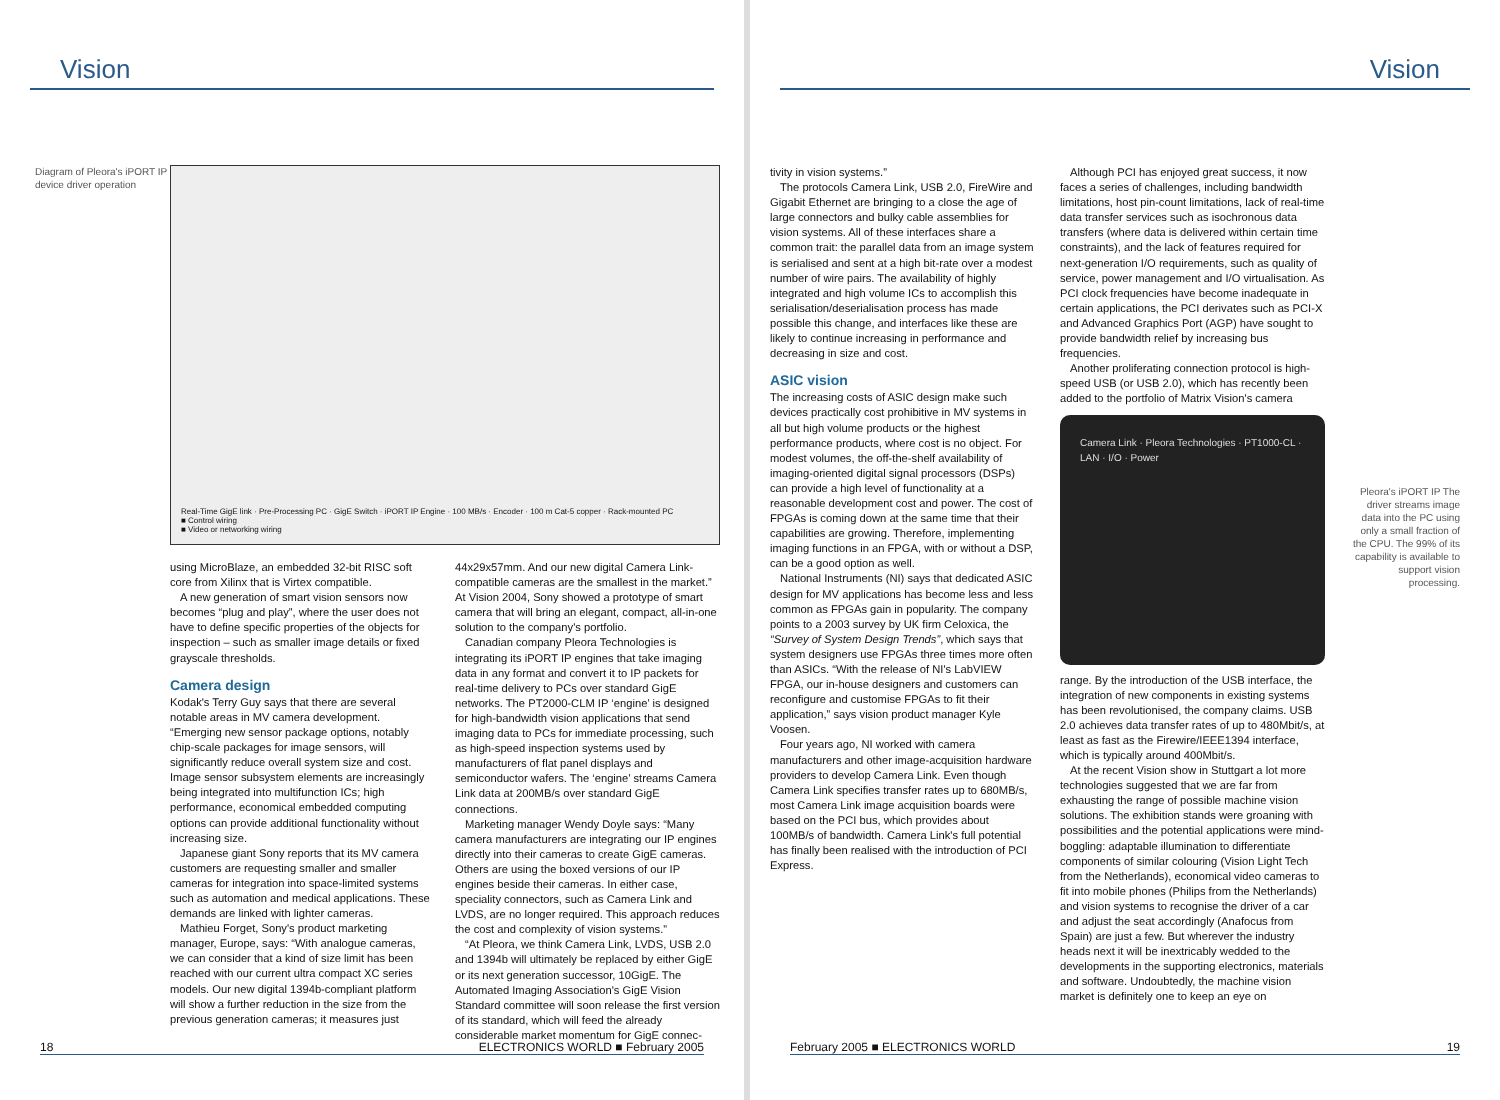Vision
Diagram of Pleora's iPORT IP device driver operation
Real-Time GigE link · Pre-Processing PC · GigE Switch · iPORT IP Engine · 100 MB/s · Encoder · 100 m Cat-5 copper · Rack-mounted PC
■ Control wiring
■ Video or networking wiring
using MicroBlaze, an embedded 32-bit RISC soft core from Xilinx that is Virtex compatible.
A new generation of smart vision sensors now becomes “plug and play”, where the user does not have to define specific properties of the objects for inspection – such as smaller image details or fixed grayscale thresholds.
Camera design
Kodak's Terry Guy says that there are several notable areas in MV camera development. “Emerging new sensor package options, notably chip-scale packages for image sensors, will significantly reduce overall system size and cost. Image sensor subsystem elements are increasingly being integrated into multifunction ICs; high performance, economical embedded computing options can provide additional functionality without increasing size.
Japanese giant Sony reports that its MV camera customers are requesting smaller and smaller cameras for integration into space-limited systems such as automation and medical applications. These demands are linked with lighter cameras.
Mathieu Forget, Sony's product marketing manager, Europe, says: “With analogue cameras, we can consider that a kind of size limit has been reached with our current ultra compact XC series models. Our new digital 1394b-compliant platform will show a further reduction in the size from the previous generation cameras; it measures just
44x29x57mm. And our new digital Camera Link-compatible cameras are the smallest in the market.” At Vision 2004, Sony showed a prototype of smart camera that will bring an elegant, compact, all-in-one solution to the company's portfolio.
Canadian company Pleora Technologies is integrating its iPORT IP engines that take imaging data in any format and convert it to IP packets for real-time delivery to PCs over standard GigE networks. The PT2000-CLM IP ‘engine’ is designed for high-bandwidth vision applications that send imaging data to PCs for immediate processing, such as high-speed inspection systems used by manufacturers of flat panel displays and semiconductor wafers. The ‘engine’ streams Camera Link data at 200MB/s over standard GigE connections.
Marketing manager Wendy Doyle says: “Many camera manufacturers are integrating our IP engines directly into their cameras to create GigE cameras. Others are using the boxed versions of our IP engines beside their cameras. In either case, speciality connectors, such as Camera Link and LVDS, are no longer required. This approach reduces the cost and complexity of vision systems.”
“At Pleora, we think Camera Link, LVDS, USB 2.0 and 1394b will ultimately be replaced by either GigE or its next generation successor, 10GigE. The Automated Imaging Association's GigE Vision Standard committee will soon release the first version of its standard, which will feed the already considerable market momentum for GigE connec-
18 ELECTRONICS WORLD ■ February 2005
Vision
tivity in vision systems.”
The protocols Camera Link, USB 2.0, FireWire and Gigabit Ethernet are bringing to a close the age of large connectors and bulky cable assemblies for vision systems. All of these interfaces share a common trait: the parallel data from an image system is serialised and sent at a high bit-rate over a modest number of wire pairs. The availability of highly integrated and high volume ICs to accomplish this serialisation/deserialisation process has made possible this change, and interfaces like these are likely to continue increasing in performance and decreasing in size and cost.
ASIC vision
The increasing costs of ASIC design make such devices practically cost prohibitive in MV systems in all but high volume products or the highest performance products, where cost is no object. For modest volumes, the off-the-shelf availability of imaging-oriented digital signal processors (DSPs) can provide a high level of functionality at a reasonable development cost and power. The cost of FPGAs is coming down at the same time that their capabilities are growing. Therefore, implementing imaging functions in an FPGA, with or without a DSP, can be a good option as well.
National Instruments (NI) says that dedicated ASIC design for MV applications has become less and less common as FPGAs gain in popularity. The company points to a 2003 survey by UK firm Celoxica, the “Survey of System Design Trends”, which says that system designers use FPGAs three times more often than ASICs. “With the release of NI's LabVIEW FPGA, our in-house designers and customers can reconfigure and customise FPGAs to fit their application,” says vision product manager Kyle Voosen.
Four years ago, NI worked with camera manufacturers and other image-acquisition hardware providers to develop Camera Link. Even though Camera Link specifies transfer rates up to 680MB/s, most Camera Link image acquisition boards were based on the PCI bus, which provides about 100MB/s of bandwidth. Camera Link's full potential has finally been realised with the introduction of PCI Express.
Although PCI has enjoyed great success, it now faces a series of challenges, including bandwidth limitations, host pin-count limitations, lack of real-time data transfer services such as isochronous data transfers (where data is delivered within certain time constraints), and the lack of features required for next-generation I/O requirements, such as quality of service, power management and I/O virtualisation. As PCI clock frequencies have become inadequate in certain applications, the PCI derivates such as PCI-X and Advanced Graphics Port (AGP) have sought to provide bandwidth relief by increasing bus frequencies.
Another proliferating connection protocol is high-speed USB (or USB 2.0), which has recently been added to the portfolio of Matrix Vision's camera
Camera Link · Pleora Technologies · PT1000-CL · LAN · I/O · Power
range. By the introduction of the USB interface, the integration of new components in existing systems has been revolutionised, the company claims. USB 2.0 achieves data transfer rates of up to 480Mbit/s, at least as fast as the Firewire/IEEE1394 interface, which is typically around 400Mbit/s.
At the recent Vision show in Stuttgart a lot more technologies suggested that we are far from exhausting the range of possible machine vision solutions. The exhibition stands were groaning with possibilities and the potential applications were mind-boggling: adaptable illumination to differentiate components of similar colouring (Vision Light Tech from the Netherlands), economical video cameras to fit into mobile phones (Philips from the Netherlands) and vision systems to recognise the driver of a car and adjust the seat accordingly (Anafocus from Spain) are just a few. But wherever the industry heads next it will be inextricably wedded to the developments in the supporting electronics, materials and software. Undoubtedly, the machine vision market is definitely one to keep an eye on
Pleora's iPORT IP The driver streams image data into the PC using only a small fraction of the CPU. The 99% of its capability is available to support vision processing.
February 2005 ■ ELECTRONICS WORLD 19